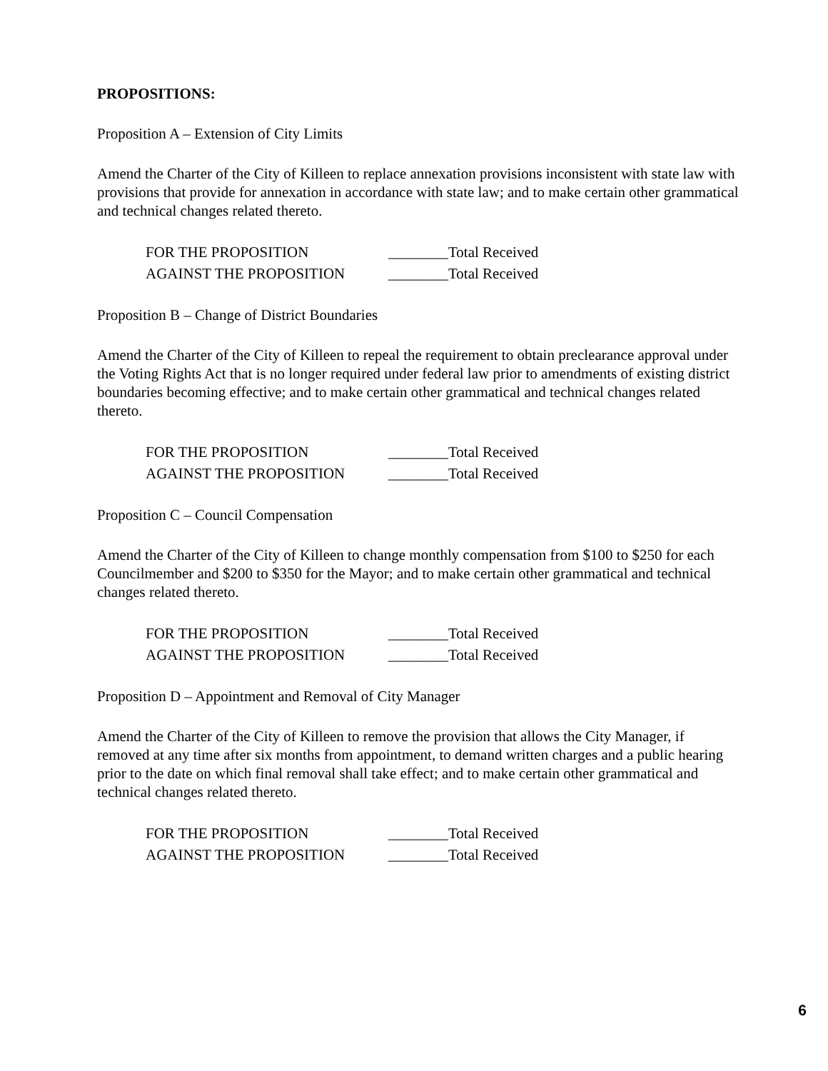PROPOSITIONS:
Proposition A – Extension of City Limits
Amend the Charter of the City of Killeen to replace annexation provisions inconsistent with state law with provisions that provide for annexation in accordance with state law; and to make certain other grammatical and technical changes related thereto.
FOR THE PROPOSITION ________Total Received
AGAINST THE PROPOSITION ________Total Received
Proposition B – Change of District Boundaries
Amend the Charter of the City of Killeen to repeal the requirement to obtain preclearance approval under the Voting Rights Act that is no longer required under federal law prior to amendments of existing district boundaries becoming effective; and to make certain other grammatical and technical changes related thereto.
FOR THE PROPOSITION ________Total Received
AGAINST THE PROPOSITION ________Total Received
Proposition C – Council Compensation
Amend the Charter of the City of Killeen to change monthly compensation from $100 to $250 for each Councilmember and $200 to $350 for the Mayor; and to make certain other grammatical and technical changes related thereto.
FOR THE PROPOSITION ________Total Received
AGAINST THE PROPOSITION ________Total Received
Proposition D – Appointment and Removal of City Manager
Amend the Charter of the City of Killeen to remove the provision that allows the City Manager, if removed at any time after six months from appointment, to demand written charges and a public hearing prior to the date on which final removal shall take effect; and to make certain other grammatical and technical changes related thereto.
FOR THE PROPOSITION ________Total Received
AGAINST THE PROPOSITION ________Total Received
6